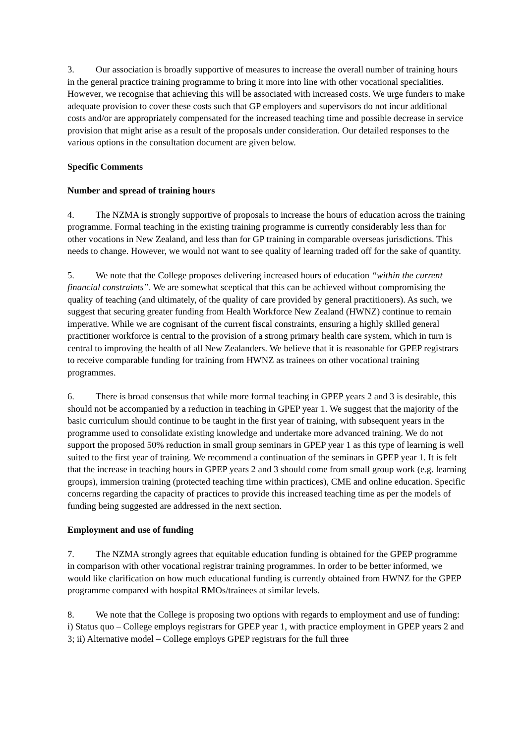3. Our association is broadly supportive of measures to increase the overall number of training hours in the general practice training programme to bring it more into line with other vocational specialities. However, we recognise that achieving this will be associated with increased costs. We urge funders to make adequate provision to cover these costs such that GP employers and supervisors do not incur additional costs and/or are appropriately compensated for the increased teaching time and possible decrease in service provision that might arise as a result of the proposals under consideration. Our detailed responses to the various options in the consultation document are given below.
Specific Comments
Number and spread of training hours
4. The NZMA is strongly supportive of proposals to increase the hours of education across the training programme. Formal teaching in the existing training programme is currently considerably less than for other vocations in New Zealand, and less than for GP training in comparable overseas jurisdictions. This needs to change. However, we would not want to see quality of learning traded off for the sake of quantity.
5. We note that the College proposes delivering increased hours of education “within the current financial constraints”. We are somewhat sceptical that this can be achieved without compromising the quality of teaching (and ultimately, of the quality of care provided by general practitioners). As such, we suggest that securing greater funding from Health Workforce New Zealand (HWNZ) continue to remain imperative. While we are cognisant of the current fiscal constraints, ensuring a highly skilled general practitioner workforce is central to the provision of a strong primary health care system, which in turn is central to improving the health of all New Zealanders. We believe that it is reasonable for GPEP registrars to receive comparable funding for training from HWNZ as trainees on other vocational training programmes.
6. There is broad consensus that while more formal teaching in GPEP years 2 and 3 is desirable, this should not be accompanied by a reduction in teaching in GPEP year 1. We suggest that the majority of the basic curriculum should continue to be taught in the first year of training, with subsequent years in the programme used to consolidate existing knowledge and undertake more advanced training. We do not support the proposed 50% reduction in small group seminars in GPEP year 1 as this type of learning is well suited to the first year of training. We recommend a continuation of the seminars in GPEP year 1. It is felt that the increase in teaching hours in GPEP years 2 and 3 should come from small group work (e.g. learning groups), immersion training (protected teaching time within practices), CME and online education. Specific concerns regarding the capacity of practices to provide this increased teaching time as per the models of funding being suggested are addressed in the next section.
Employment and use of funding
7. The NZMA strongly agrees that equitable education funding is obtained for the GPEP programme in comparison with other vocational registrar training programmes. In order to be better informed, we would like clarification on how much educational funding is currently obtained from HWNZ for the GPEP programme compared with hospital RMOs/trainees at similar levels.
8. We note that the College is proposing two options with regards to employment and use of funding: i) Status quo – College employs registrars for GPEP year 1, with practice employment in GPEP years 2 and 3; ii) Alternative model – College employs GPEP registrars for the full three